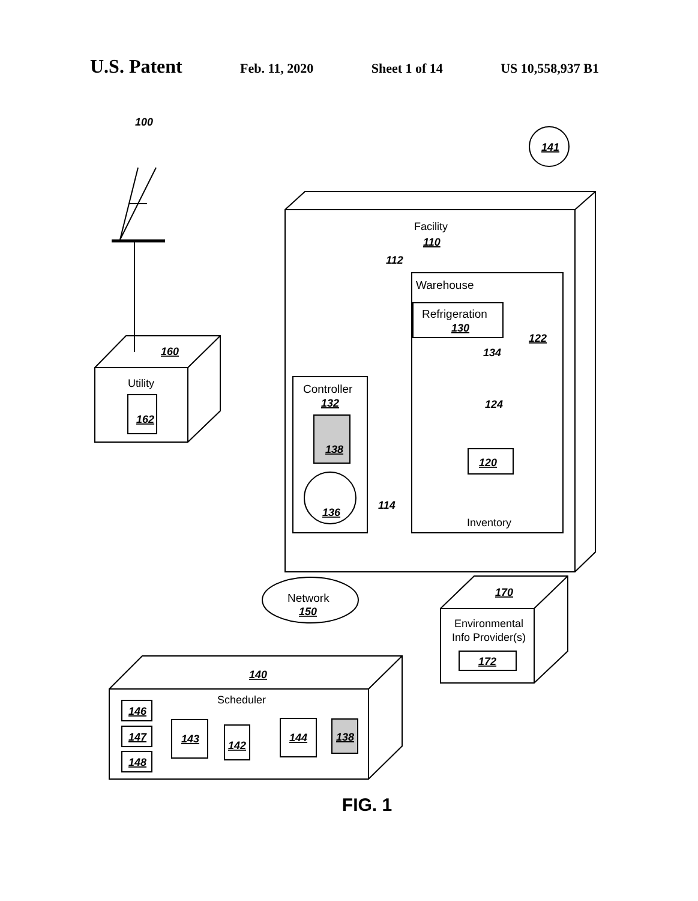U.S. Patent Feb. 11, 2020 Sheet 1 of 14 US 10,558,937 B1
100
Facility
110
112
Warehouse
Refrigeration
130
134
122
124
Controller
132
138
136
114
120
Inventory
141
160
Utility
162
Network
150
170
Environmental
Info Provider(s)
172
140
Scheduler
146
147
148
143
142
144
138
FIG. 1